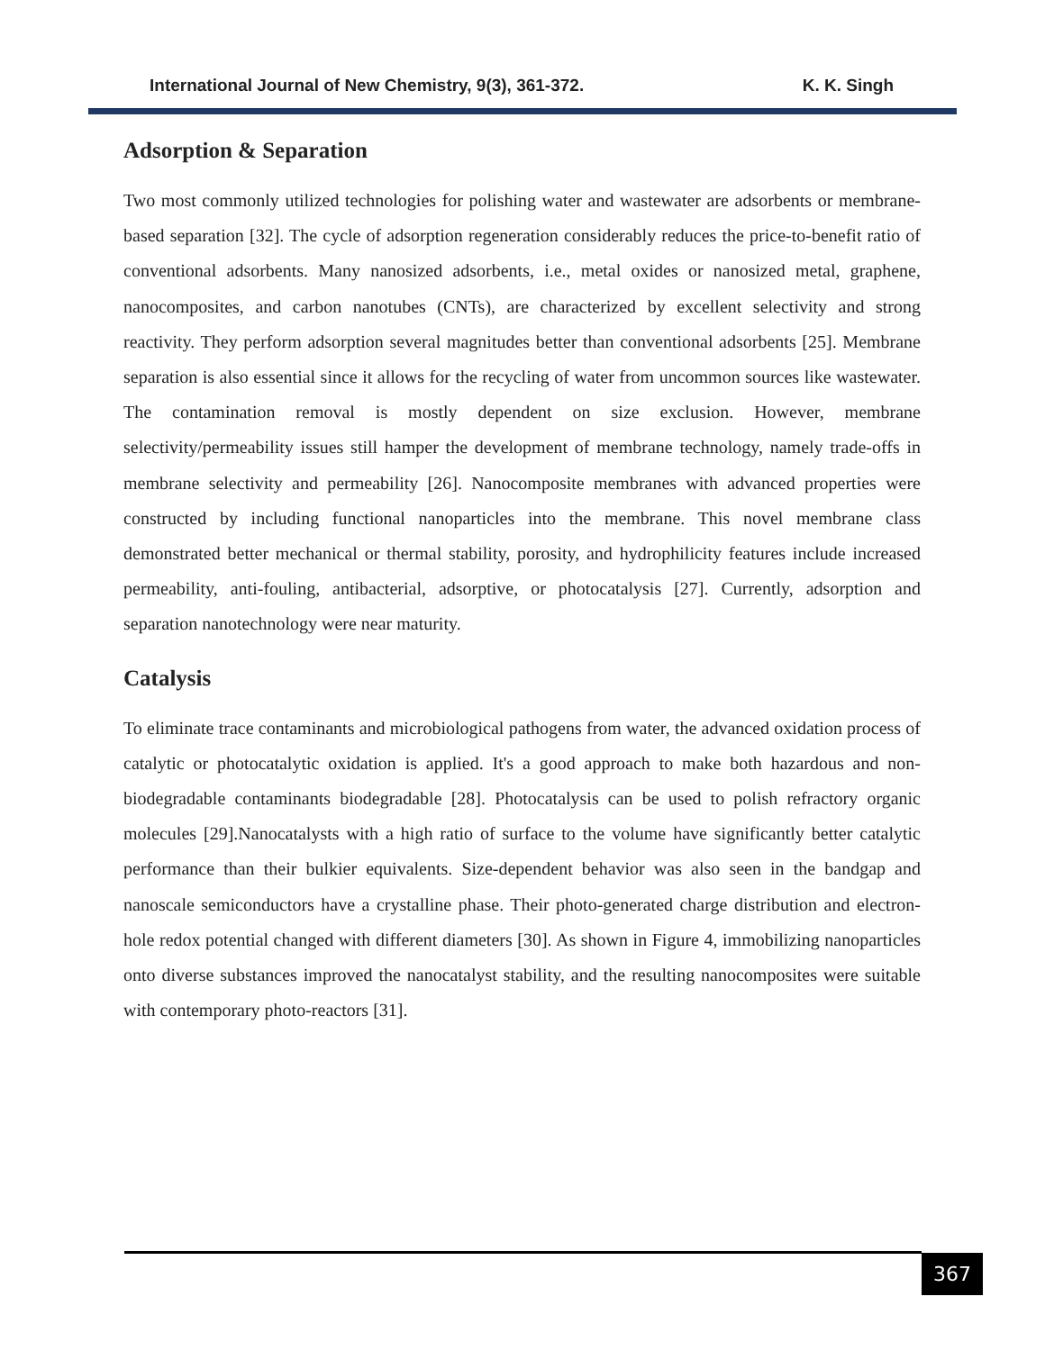International Journal of New Chemistry, 9(3), 361-372. K. K. Singh
Adsorption & Separation
Two most commonly utilized technologies for polishing water and wastewater are adsorbents or membrane-based separation [32]. The cycle of adsorption regeneration considerably reduces the price-to-benefit ratio of conventional adsorbents. Many nanosized adsorbents, i.e., metal oxides or nanosized metal, graphene, nanocomposites, and carbon nanotubes (CNTs), are characterized by excellent selectivity and strong reactivity. They perform adsorption several magnitudes better than conventional adsorbents [25]. Membrane separation is also essential since it allows for the recycling of water from uncommon sources like wastewater. The contamination removal is mostly dependent on size exclusion. However, membrane selectivity/permeability issues still hamper the development of membrane technology, namely trade-offs in membrane selectivity and permeability [26]. Nanocomposite membranes with advanced properties were constructed by including functional nanoparticles into the membrane. This novel membrane class demonstrated better mechanical or thermal stability, porosity, and hydrophilicity features include increased permeability, anti-fouling, antibacterial, adsorptive, or photocatalysis [27]. Currently, adsorption and separation nanotechnology were near maturity.
Catalysis
To eliminate trace contaminants and microbiological pathogens from water, the advanced oxidation process of catalytic or photocatalytic oxidation is applied. It's a good approach to make both hazardous and non-biodegradable contaminants biodegradable [28]. Photocatalysis can be used to polish refractory organic molecules [29].Nanocatalysts with a high ratio of surface to the volume have significantly better catalytic performance than their bulkier equivalents. Size-dependent behavior was also seen in the bandgap and nanoscale semiconductors have a crystalline phase. Their photo-generated charge distribution and electron-hole redox potential changed with different diameters [30]. As shown in Figure 4, immobilizing nanoparticles onto diverse substances improved the nanocatalyst stability, and the resulting nanocomposites were suitable with contemporary photo-reactors [31].
367